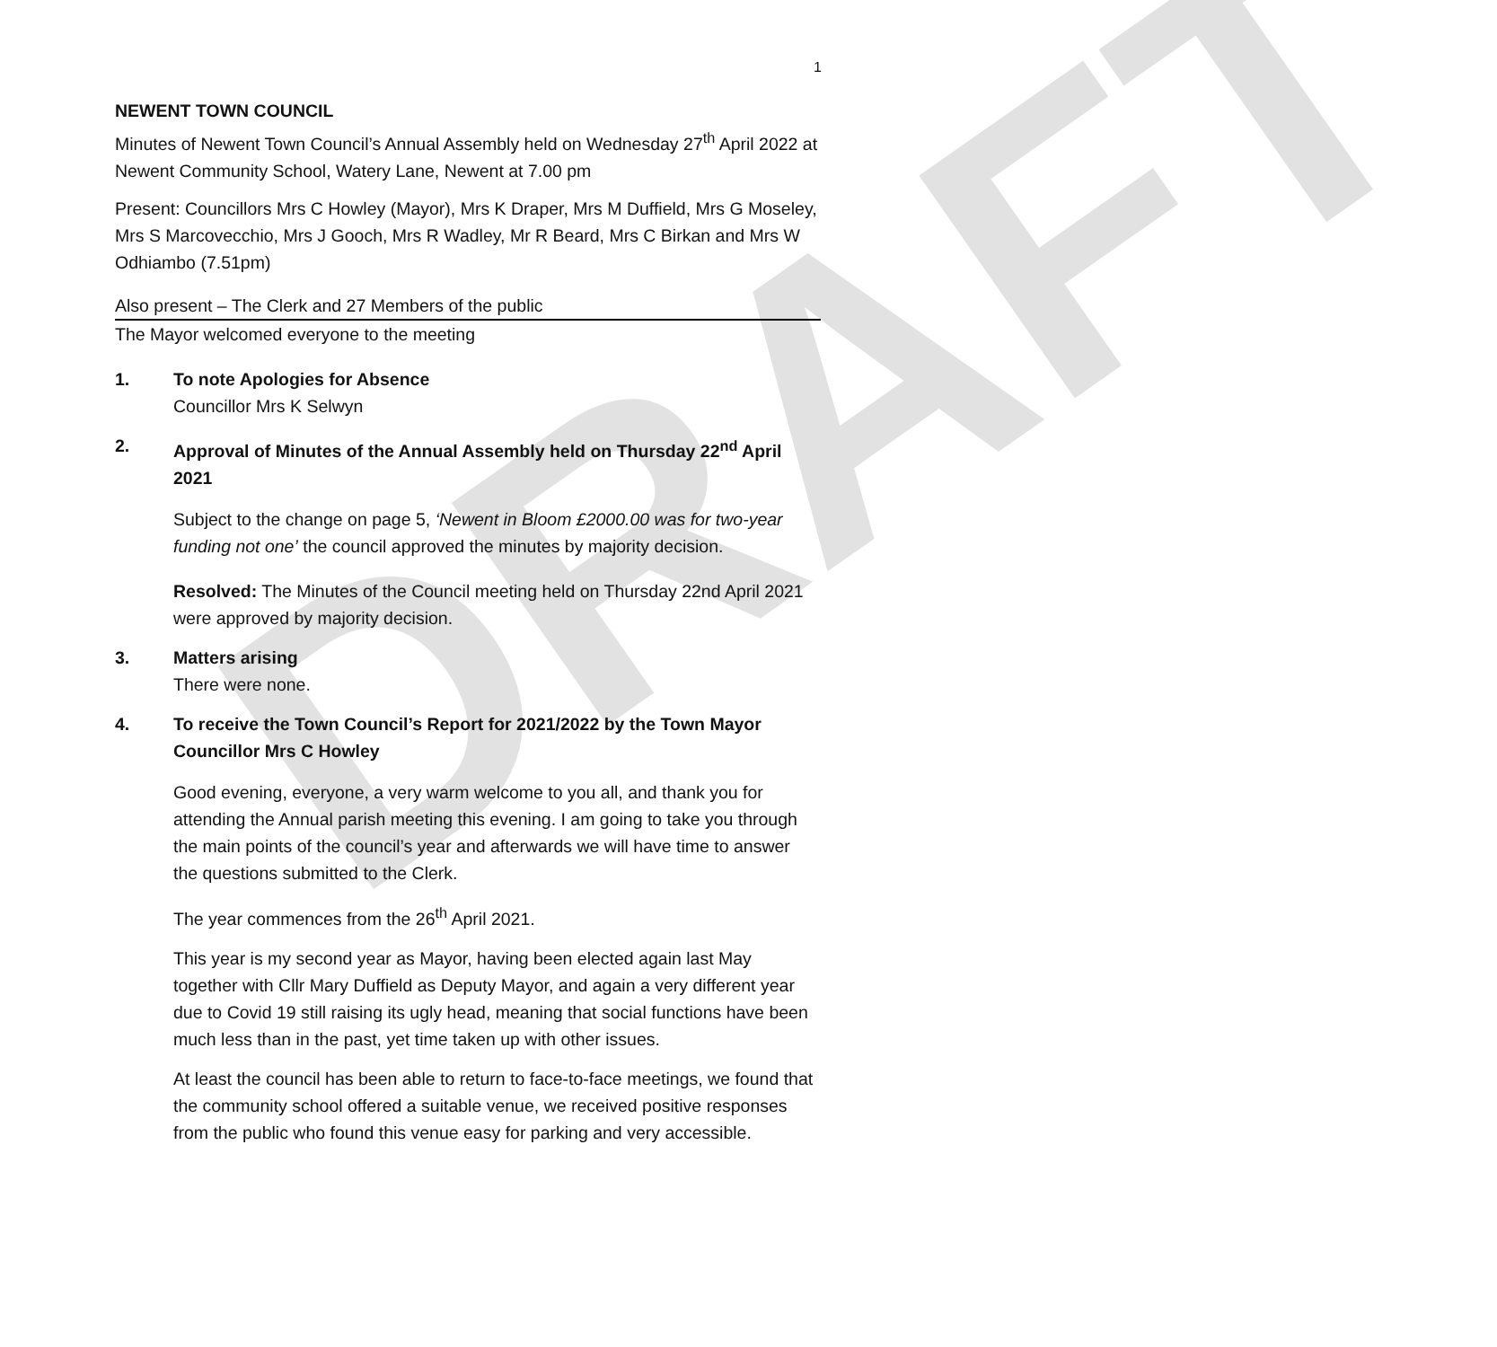DRAFT
1
NEWENT TOWN COUNCIL
Minutes of Newent Town Council’s Annual Assembly held on Wednesday 27<sup>th</sup> April 2022 at Newent Community School, Watery Lane, Newent at 7.00 pm
Present: Councillors Mrs C Howley (Mayor), Mrs K Draper, Mrs M Duffield, Mrs G Moseley, Mrs S Marcovecchio, Mrs J Gooch, Mrs R Wadley, Mr R Beard, Mrs C Birkan and Mrs W Odhiambo (7.51pm)
Also present – The Clerk and 27 Members of the public
The Mayor welcomed everyone to the meeting
1. To note Apologies for Absence
Councillor Mrs K Selwyn
2. Approval of Minutes of the Annual Assembly held on Thursday 22<sup>nd</sup> April 2021
Subject to the change on page 5, ‘Newent in Bloom £2000.00 was for two-year funding not one’ the council approved the minutes by majority decision.
Resolved: The Minutes of the Council meeting held on Thursday 22nd April 2021 were approved by majority decision.
3. Matters arising
There were none.
4. To receive the Town Council’s Report for 2021/2022 by the Town Mayor Councillor Mrs C Howley
Good evening, everyone, a very warm welcome to you all, and thank you for attending the Annual parish meeting this evening. I am going to take you through the main points of the council’s year and afterwards we will have time to answer the questions submitted to the Clerk.
The year commences from the 26<sup>th</sup> April 2021.
This year is my second year as Mayor, having been elected again last May together with Cllr Mary Duffield as Deputy Mayor, and again a very different year due to Covid 19 still raising its ugly head, meaning that social functions have been much less than in the past, yet time taken up with other issues.
At least the council has been able to return to face-to-face meetings, we found that the community school offered a suitable venue, we received positive responses from the public who found this venue easy for parking and very accessible.